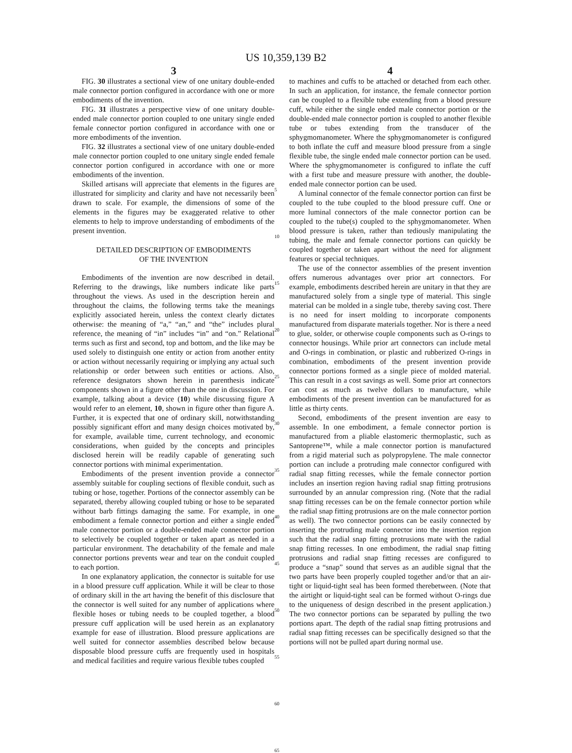US 10,359,139 B2
3
FIG. 30 illustrates a sectional view of one unitary double-ended male connector portion configured in accordance with one or more embodiments of the invention.
FIG. 31 illustrates a perspective view of one unitary double-ended male connector portion coupled to one unitary single ended female connector portion configured in accordance with one or more embodiments of the invention.
FIG. 32 illustrates a sectional view of one unitary double-ended male connector portion coupled to one unitary single ended female connector portion configured in accordance with one or more embodiments of the invention.
Skilled artisans will appreciate that elements in the figures are illustrated for simplicity and clarity and have not necessarily been drawn to scale. For example, the dimensions of some of the elements in the figures may be exaggerated relative to other elements to help to improve understanding of embodiments of the present invention.
DETAILED DESCRIPTION OF EMBODIMENTS
OF THE INVENTION
Embodiments of the invention are now described in detail. Referring to the drawings, like numbers indicate like parts throughout the views. As used in the description herein and throughout the claims, the following terms take the meanings explicitly associated herein, unless the context clearly dictates otherwise: the meaning of “a,” “an,” and “the” includes plural reference, the meaning of “in” includes “in” and “on.” Relational terms such as first and second, top and bottom, and the like may be used solely to distinguish one entity or action from another entity or action without necessarily requiring or implying any actual such relationship or order between such entities or actions. Also, reference designators shown herein in parenthesis indicate components shown in a figure other than the one in discussion. For example, talking about a device (10) while discussing figure A would refer to an element, 10, shown in figure other than figure A. Further, it is expected that one of ordinary skill, notwithstanding possibly significant effort and many design choices motivated by, for example, available time, current technology, and economic considerations, when guided by the concepts and principles disclosed herein will be readily capable of generating such connector portions with minimal experimentation.
Embodiments of the present invention provide a connector assembly suitable for coupling sections of flexible conduit, such as tubing or hose, together. Portions of the connector assembly can be separated, thereby allowing coupled tubing or hose to be separated without barb fittings damaging the same. For example, in one embodiment a female connector portion and either a single ended male connector portion or a double-ended male connector portion to selectively be coupled together or taken apart as needed in a particular environment. The detachability of the female and male connector portions prevents wear and tear on the conduit coupled to each portion.
In one explanatory application, the connector is suitable for use in a blood pressure cuff application. While it will be clear to those of ordinary skill in the art having the benefit of this disclosure that the connector is well suited for any number of applications where flexible hoses or tubing needs to be coupled together, a blood pressure cuff application will be used herein as an explanatory example for ease of illustration. Blood pressure applications are well suited for connector assemblies described below because disposable blood pressure cuffs are frequently used in hospitals and medical facilities and require various flexible tubes coupled
5
10
15
20
25
30
35
40
45
50
55
60
65
4
to machines and cuffs to be attached or detached from each other. In such an application, for instance, the female connector portion can be coupled to a flexible tube extending from a blood pressure cuff, while either the single ended male connector portion or the double-ended male connector portion is coupled to another flexible tube or tubes extending from the transducer of the sphygmomanometer. Where the sphygmomanometer is configured to both inflate the cuff and measure blood pressure from a single flexible tube, the single ended male connector portion can be used. Where the sphygmomanometer is configured to inflate the cuff with a first tube and measure pressure with another, the double-ended male connector portion can be used.
A luminal connector of the female connector portion can first be coupled to the tube coupled to the blood pressure cuff. One or more luminal connectors of the male connector portion can be coupled to the tube(s) coupled to the sphygmomanometer. When blood pressure is taken, rather than tediously manipulating the tubing, the male and female connector portions can quickly be coupled together or taken apart without the need for alignment features or special techniques.
The use of the connector assemblies of the present invention offers numerous advantages over prior art connectors. For example, embodiments described herein are unitary in that they are manufactured solely from a single type of material. This single material can be molded in a single tube, thereby saving cost. There is no need for insert molding to incorporate components manufactured from disparate materials together. Nor is there a need to glue, solder, or otherwise couple components such as O-rings to connector housings. While prior art connectors can include metal and O-rings in combination, or plastic and rubberized O-rings in combination, embodiments of the present invention provide connector portions formed as a single piece of molded material. This can result in a cost savings as well. Some prior art connectors can cost as much as twelve dollars to manufacture, while embodiments of the present invention can be manufactured for as little as thirty cents.
Second, embodiments of the present invention are easy to assemble. In one embodiment, a female connector portion is manufactured from a pliable elastomeric thermoplastic, such as Santoprene™, while a male connector portion is manufactured from a rigid material such as polypropylene. The male connector portion can include a protruding male connector configured with radial snap fitting recesses, while the female connector portion includes an insertion region having radial snap fitting protrusions surrounded by an annular compression ring. (Note that the radial snap fitting recesses can be on the female connector portion while the radial snap fitting protrusions are on the male connector portion as well). The two connector portions can be easily connected by inserting the protruding male connector into the insertion region such that the radial snap fitting protrusions mate with the radial snap fitting recesses. In one embodiment, the radial snap fitting protrusions and radial snap fitting recesses are configured to produce a “snap” sound that serves as an audible signal that the two parts have been properly coupled together and/or that an air-tight or liquid-tight seal has been formed therebetween. (Note that the airtight or liquid-tight seal can be formed without O-rings due to the uniqueness of design described in the present application.) The two connector portions can be separated by pulling the two portions apart. The depth of the radial snap fitting protrusions and radial snap fitting recesses can be specifically designed so that the portions will not be pulled apart during normal use.